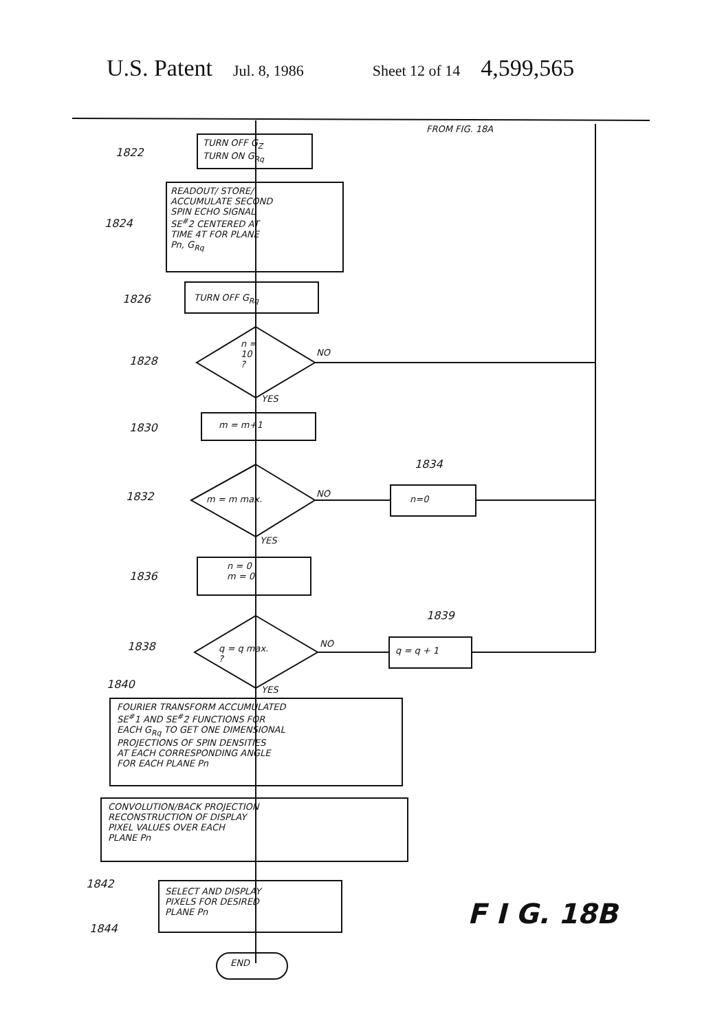U.S. Patent Jul. 8, 1986 Sheet 12 of 14 4,599,565
FROM FIG. 18A
TURN OFF G<sub>Z</sub>
TURN ON G<sub>Rq</sub>
READOUT/ STORE/
ACCUMULATE SECOND
SPIN ECHO SIGNAL
SE<sup>#</sup>2 CENTERED AT
TIME 4T FOR PLANE
Pn, G<sub>Rq</sub>
TURN OFF G<sub>Rq</sub>
n =
10
?
NO
YES
m = m+1
m = m max.
NO
n=0
YES
n = 0
m = 0
q = q max.
?
NO
q = q + 1
YES
FOURIER TRANSFORM ACCUMULATED
SE<sup>#</sup>1 AND SE<sup>#</sup>2 FUNCTIONS FOR
EACH G<sub>Rq</sub> TO GET ONE DIMENSIONAL
PROJECTIONS OF SPIN DENSITIES
AT EACH CORRESPONDING ANGLE
FOR EACH PLANE Pn
CONVOLUTION/BACK PROJECTION
RECONSTRUCTION OF DISPLAY
PIXEL VALUES OVER EACH
PLANE Pn
SELECT AND DISPLAY
PIXELS FOR DESIRED
PLANE Pn
END
1822
1824
1826
1828
1830
1834
1832
1836
1839
1838
1840
1842
1844 F I G. 18B